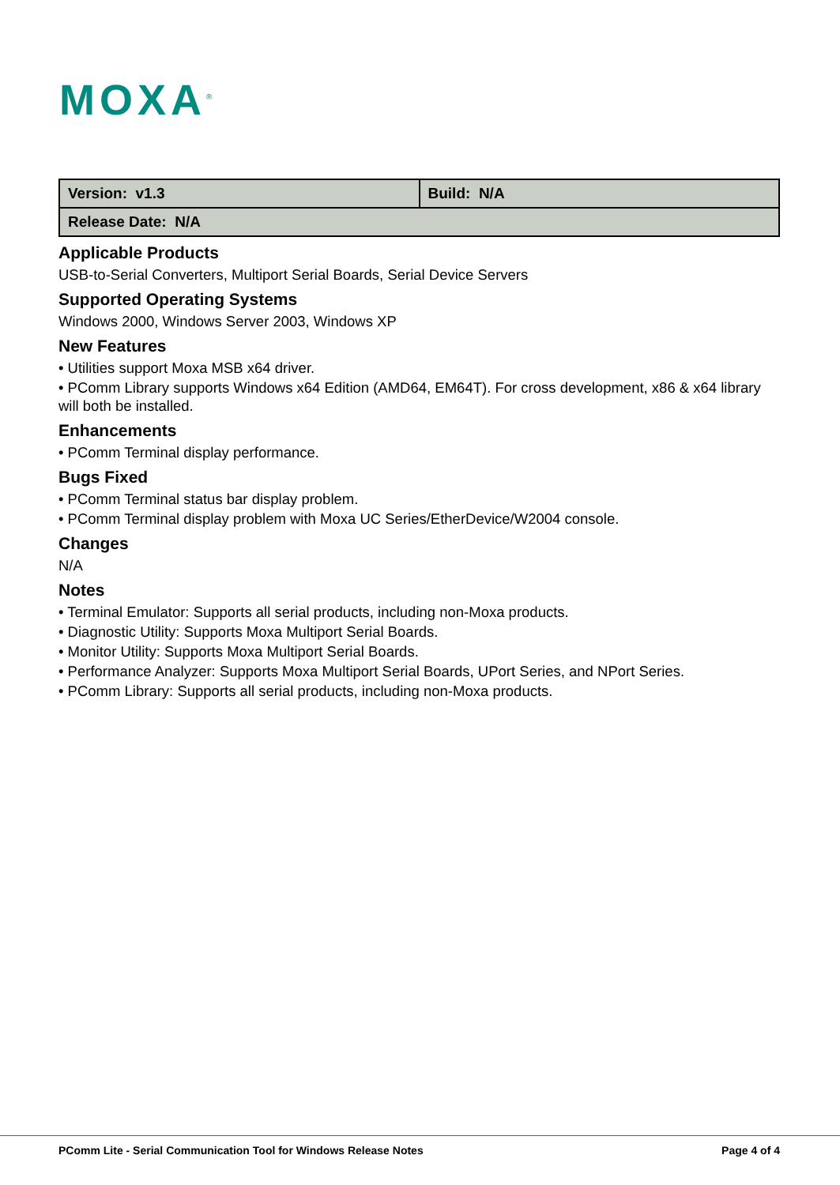MOXA<sup>®</sup>
| Version: v1.3 | Build: N/A |
| Release Date: N/A | |
Applicable Products
USB-to-Serial Converters, Multiport Serial Boards, Serial Device Servers
Supported Operating Systems
Windows 2000, Windows Server 2003, Windows XP
New Features
• Utilities support Moxa MSB x64 driver.
• PComm Library supports Windows x64 Edition (AMD64, EM64T). For cross development, x86 & x64 library will both be installed.
Enhancements
• PComm Terminal display performance.
Bugs Fixed
• PComm Terminal status bar display problem.
• PComm Terminal display problem with Moxa UC Series/EtherDevice/W2004 console.
Changes
N/A
Notes
• Terminal Emulator: Supports all serial products, including non-Moxa products.
• Diagnostic Utility: Supports Moxa Multiport Serial Boards.
• Monitor Utility: Supports Moxa Multiport Serial Boards.
• Performance Analyzer: Supports Moxa Multiport Serial Boards, UPort Series, and NPort Series.
• PComm Library: Supports all serial products, including non-Moxa products.
PComm Lite - Serial Communication Tool for Windows Release Notes Page 4 of 4